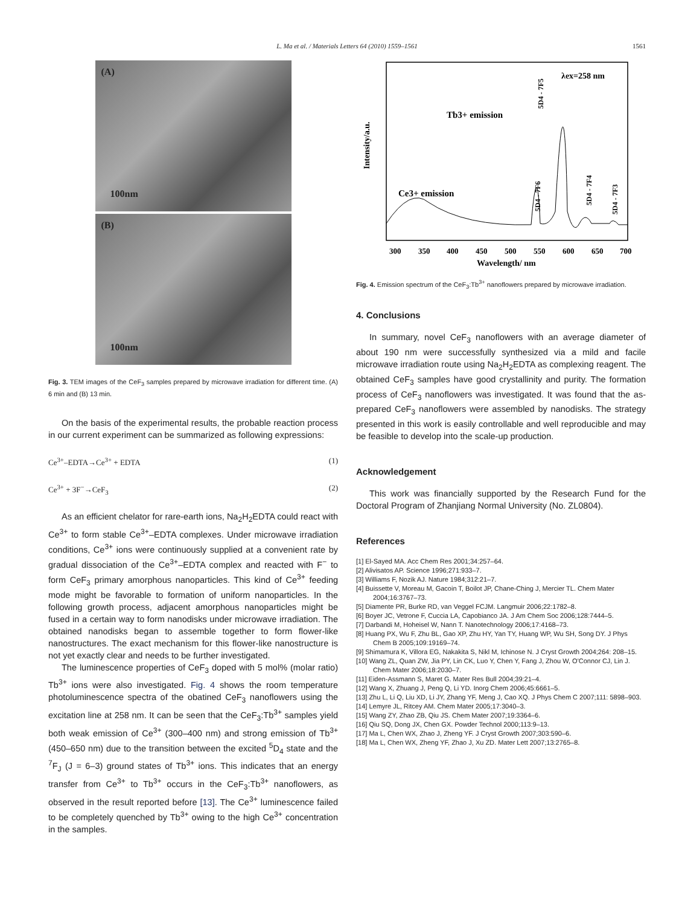L. Ma et al. / Materials Letters 64 (2010) 1559–1561
1561
(A)
100nm
(B)
100nm
Fig. 3. TEM images of the CeF<sub>3</sub> samples prepared by microwave irradiation for different time. (A) 6 min and (B) 13 min.
On the basis of the experimental results, the probable reaction process in our current experiment can be summarized as following expressions:
Ce<sup>3+</sup>–EDTA→Ce<sup>3+</sup> + EDTA (1)
Ce<sup>3+</sup> + 3F<sup>−</sup>→CeF<sub>3</sub> (2)
As an efficient chelator for rare-earth ions, Na<sub>2</sub>H<sub>2</sub>EDTA could react with Ce<sup>3+</sup> to form stable Ce<sup>3+</sup>–EDTA complexes. Under microwave irradiation conditions, Ce<sup>3+</sup> ions were continuously supplied at a convenient rate by gradual dissociation of the Ce<sup>3+</sup>–EDTA complex and reacted with F<sup>−</sup> to form CeF<sub>3</sub> primary amorphous nanoparticles. This kind of Ce<sup>3+</sup> feeding mode might be favorable to formation of uniform nanoparticles. In the following growth process, adjacent amorphous nanoparticles might be fused in a certain way to form nanodisks under microwave irradiation. The obtained nanodisks began to assemble together to form flower-like nanostructures. The exact mechanism for this flower-like nanostructure is not yet exactly clear and needs to be further investigated.
The luminescence properties of CeF<sub>3</sub> doped with 5 mol% (molar ratio) Tb<sup>3+</sup> ions were also investigated. Fig. 4 shows the room temperature photoluminescence spectra of the obatined CeF<sub>3</sub> nanoflowers using the excitation line at 258 nm. It can be seen that the CeF<sub>3</sub>:Tb<sup>3+</sup> samples yield both weak emission of Ce<sup>3+</sup> (300–400 nm) and strong emission of Tb<sup>3+</sup> (450–650 nm) due to the transition between the excited <sup>5</sup>D<sub>4</sub> state and the <sup>7</sup>F<sub>J</sub> (J = 6–3) ground states of Tb<sup>3+</sup> ions. This indicates that an energy transfer from Ce<sup>3+</sup> to Tb<sup>3+</sup> occurs in the CeF<sub>3</sub>:Tb<sup>3+</sup> nanoflowers, as observed in the result reported before [13]. The Ce<sup>3+</sup> luminescence failed to be completely quenched by Tb<sup>3+</sup> owing to the high Ce<sup>3+</sup> concentration in the samples.
Intensity/a.u.
λex=258 nm
Tb3+ emission
Ce3+ emission
5D4 - 7F5
5D4 - 7F6
5D4 - 7F4
5D4 - 7F3
300
350
400
450
500
550
600
650
700
Wavelength/ nm
Fig. 4. Emission spectrum of the CeF<sub>3</sub>:Tb<sup>3+</sup> nanoflowers prepared by microwave irradiation.
4. Conclusions
In summary, novel CeF<sub>3</sub> nanoflowers with an average diameter of about 190 nm were successfully synthesized via a mild and facile microwave irradiation route using Na<sub>2</sub>H<sub>2</sub>EDTA as complexing reagent. The obtained CeF<sub>3</sub> samples have good crystallinity and purity. The formation process of CeF<sub>3</sub> nanoflowers was investigated. It was found that the as-prepared CeF<sub>3</sub> nanoflowers were assembled by nanodisks. The strategy presented in this work is easily controllable and well reproducible and may be feasible to develop into the scale-up production.
Acknowledgement
This work was financially supported by the Research Fund for the Doctoral Program of Zhanjiang Normal University (No. ZL0804).
References
[1] El-Sayed MA. Acc Chem Res 2001;34:257–64.
[2] Alivisatos AP. Science 1996;271:933–7.
[3] Williams F, Nozik AJ. Nature 1984;312:21–7.
[4] Buissette V, Moreau M, Gacoin T, Boilot JP, Chane-Ching J, Mercier TL. Chem Mater 2004;16:3767–73.
[5] Diamente PR, Burke RD, van Veggel FCJM. Langmuir 2006;22:1782–8.
[6] Boyer JC, Vetrone F, Cuccia LA, Capobianco JA. J Am Chem Soc 2006;128:7444–5.
[7] Darbandi M, Hoheisel W, Nann T. Nanotechnology 2006;17:4168–73.
[8] Huang PX, Wu F, Zhu BL, Gao XP, Zhu HY, Yan TY, Huang WP, Wu SH, Song DY. J Phys Chem B 2005;109:19169–74.
[9] Shimamura K, Villora EG, Nakakita S, Nikl M, Ichinose N. J Cryst Growth 2004;264: 208–15.
[10] Wang ZL, Quan ZW, Jia PY, Lin CK, Luo Y, Chen Y, Fang J, Zhou W, O'Connor CJ, Lin J. Chem Mater 2006;18:2030–7.
[11] Eiden-Assmann S, Maret G. Mater Res Bull 2004;39:21–4.
[12] Wang X, Zhuang J, Peng Q, Li YD. Inorg Chem 2006;45:6661–5.
[13] Zhu L, Li Q, Liu XD, Li JY, Zhang YF, Meng J, Cao XQ. J Phys Chem C 2007;111: 5898–903.
[14] Lemyre JL, Ritcey AM. Chem Mater 2005;17:3040–3.
[15] Wang ZY, Zhao ZB, Qiu JS. Chem Mater 2007;19:3364–6.
[16] Qiu SQ, Dong JX, Chen GX. Powder Technol 2000;113:9–13.
[17] Ma L, Chen WX, Zhao J, Zheng YF. J Cryst Growth 2007;303:590–6.
[18] Ma L, Chen WX, Zheng YF, Zhao J, Xu ZD. Mater Lett 2007;13:2765–8.